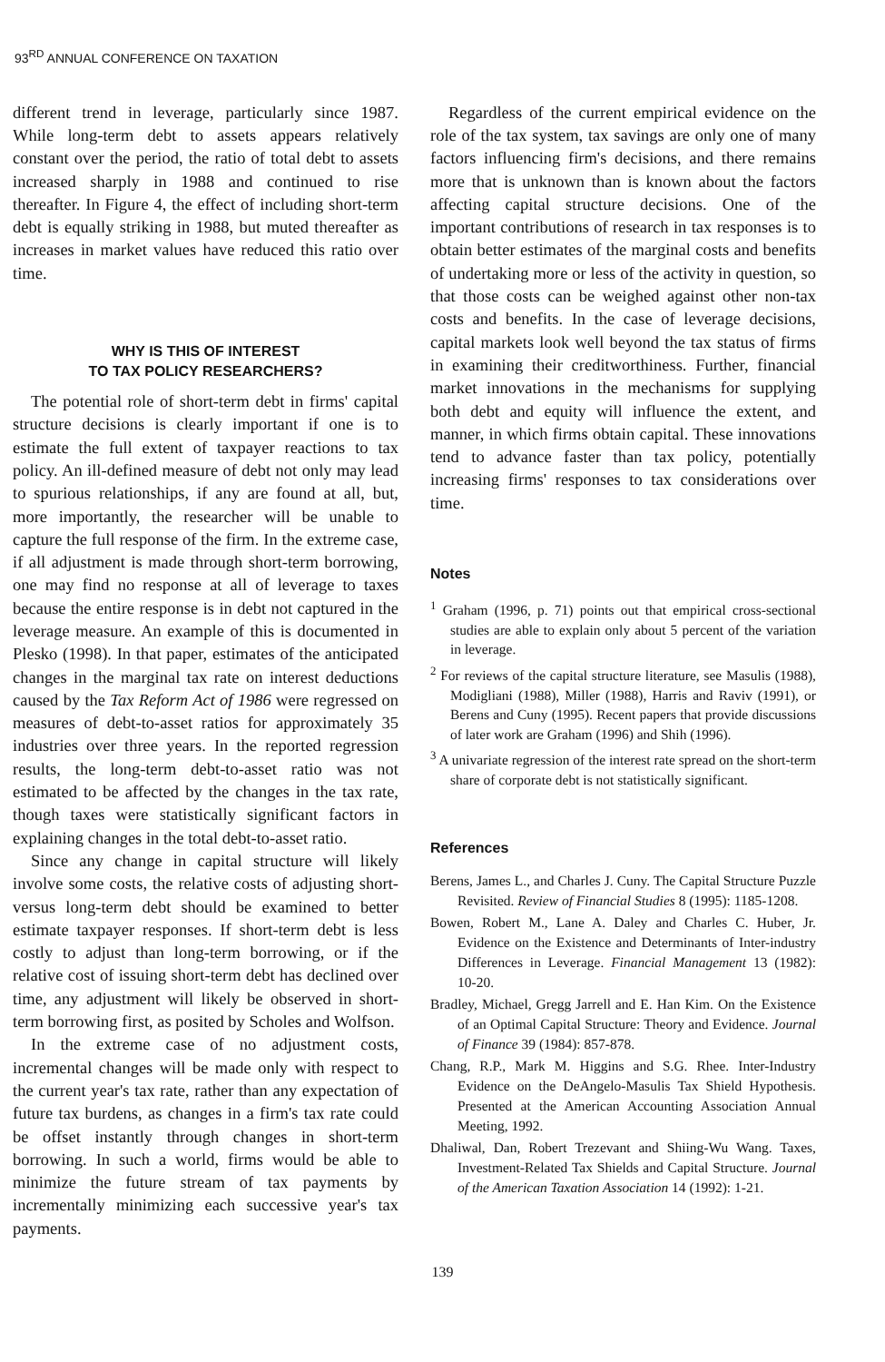93<sup>RD</sup> ANNUAL CONFERENCE ON TAXATION
different trend in leverage, particularly since 1987. While long-term debt to assets appears relatively constant over the period, the ratio of total debt to assets increased sharply in 1988 and continued to rise thereafter. In Figure 4, the effect of including short-term debt is equally striking in 1988, but muted thereafter as increases in market values have reduced this ratio over time.
WHY IS THIS OF INTEREST
TO TAX POLICY RESEARCHERS?
The potential role of short-term debt in firms' capital structure decisions is clearly important if one is to estimate the full extent of taxpayer reactions to tax policy. An ill-defined measure of debt not only may lead to spurious relationships, if any are found at all, but, more importantly, the researcher will be unable to capture the full response of the firm. In the extreme case, if all adjustment is made through short-term borrowing, one may find no response at all of leverage to taxes because the entire response is in debt not captured in the leverage measure. An example of this is documented in Plesko (1998). In that paper, estimates of the anticipated changes in the marginal tax rate on interest deductions caused by the Tax Reform Act of 1986 were regressed on measures of debt-to-asset ratios for approximately 35 industries over three years. In the reported regression results, the long-term debt-to-asset ratio was not estimated to be affected by the changes in the tax rate, though taxes were statistically significant factors in explaining changes in the total debt-to-asset ratio.
Since any change in capital structure will likely involve some costs, the relative costs of adjusting short- versus long-term debt should be examined to better estimate taxpayer responses. If short-term debt is less costly to adjust than long-term borrowing, or if the relative cost of issuing short-term debt has declined over time, any adjustment will likely be observed in short-term borrowing first, as posited by Scholes and Wolfson.
In the extreme case of no adjustment costs, incremental changes will be made only with respect to the current year's tax rate, rather than any expectation of future tax burdens, as changes in a firm's tax rate could be offset instantly through changes in short-term borrowing. In such a world, firms would be able to minimize the future stream of tax payments by incrementally minimizing each successive year's tax payments.
Regardless of the current empirical evidence on the role of the tax system, tax savings are only one of many factors influencing firm's decisions, and there remains more that is unknown than is known about the factors affecting capital structure decisions. One of the important contributions of research in tax responses is to obtain better estimates of the marginal costs and benefits of undertaking more or less of the activity in question, so that those costs can be weighed against other non-tax costs and benefits. In the case of leverage decisions, capital markets look well beyond the tax status of firms in examining their creditworthiness. Further, financial market innovations in the mechanisms for supplying both debt and equity will influence the extent, and manner, in which firms obtain capital. These innovations tend to advance faster than tax policy, potentially increasing firms' responses to tax considerations over time.
Notes
<sup>1</sup> Graham (1996, p. 71) points out that empirical cross-sectional studies are able to explain only about 5 percent of the variation in leverage.
<sup>2</sup> For reviews of the capital structure literature, see Masulis (1988), Modigliani (1988), Miller (1988), Harris and Raviv (1991), or Berens and Cuny (1995). Recent papers that provide discussions of later work are Graham (1996) and Shih (1996).
<sup>3</sup> A univariate regression of the interest rate spread on the short-term share of corporate debt is not statistically significant.
References
Berens, James L., and Charles J. Cuny. The Capital Structure Puzzle Revisited. Review of Financial Studies 8 (1995): 1185-1208.
Bowen, Robert M., Lane A. Daley and Charles C. Huber, Jr. Evidence on the Existence and Determinants of Inter-industry Differences in Leverage. Financial Management 13 (1982): 10-20.
Bradley, Michael, Gregg Jarrell and E. Han Kim. On the Existence of an Optimal Capital Structure: Theory and Evidence. Journal of Finance 39 (1984): 857-878.
Chang, R.P., Mark M. Higgins and S.G. Rhee. Inter-Industry Evidence on the DeAngelo-Masulis Tax Shield Hypothesis. Presented at the American Accounting Association Annual Meeting, 1992.
Dhaliwal, Dan, Robert Trezevant and Shiing-Wu Wang. Taxes, Investment-Related Tax Shields and Capital Structure. Journal of the American Taxation Association 14 (1992): 1-21.
139